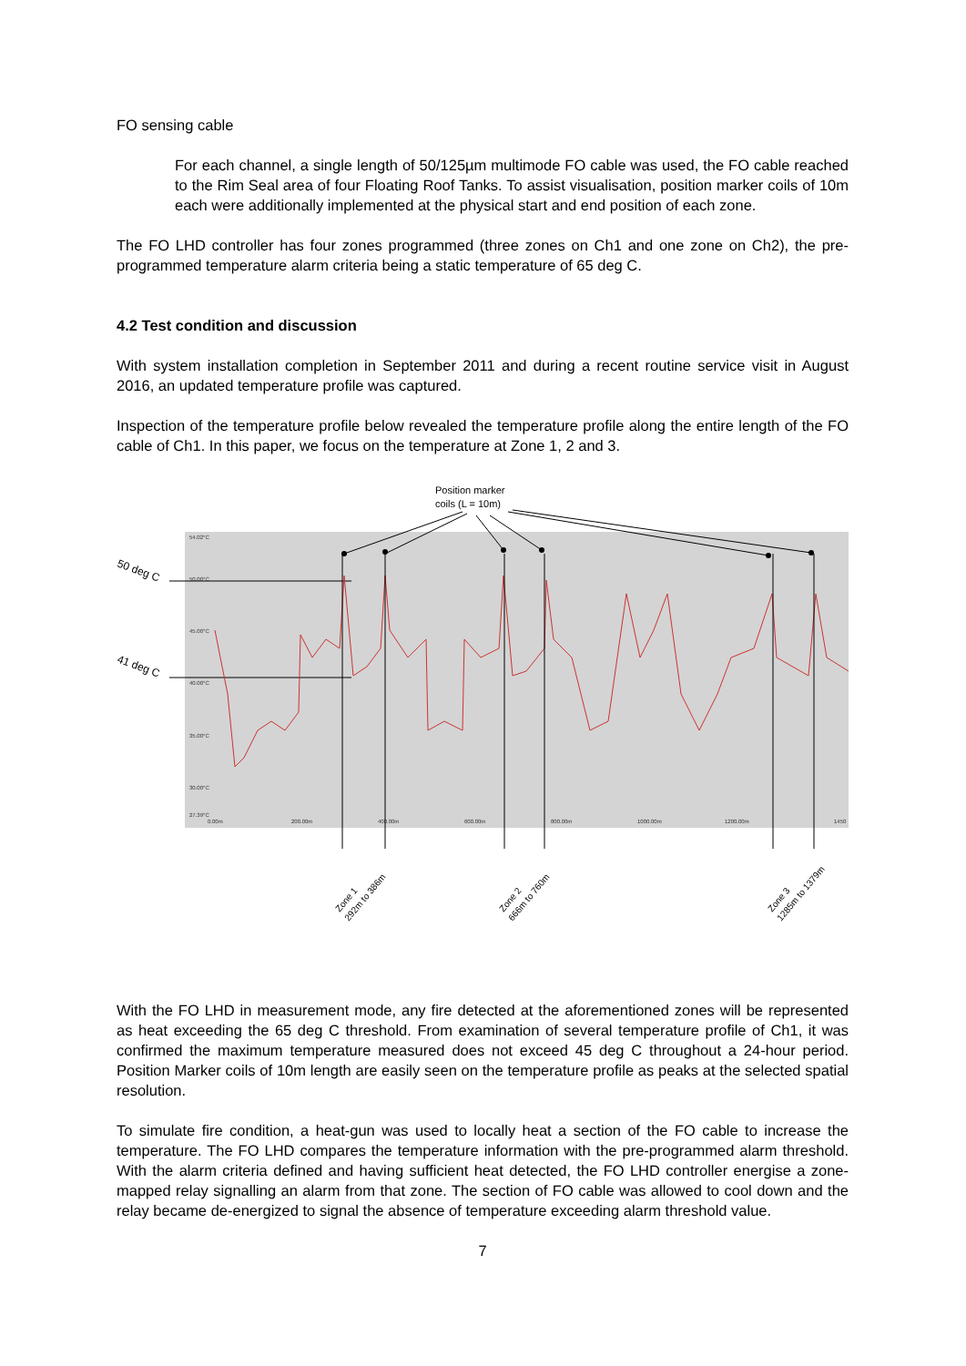FO sensing cable
For each channel, a single length of 50/125µm multimode FO cable was used, the FO cable reached to the Rim Seal area of four Floating Roof Tanks. To assist visualisation, position marker coils of 10m each were additionally implemented at the physical start and end position of each zone.
The FO LHD controller has four zones programmed (three zones on Ch1 and one zone on Ch2), the pre-programmed temperature alarm criteria being a static temperature of 65 deg C.
4.2 Test condition and discussion
With system installation completion in September 2011 and during a recent routine service visit in August 2016, an updated temperature profile was captured.
Inspection of the temperature profile below revealed the temperature profile along the entire length of the FO cable of Ch1. In this paper, we focus on the temperature at Zone 1, 2 and 3.
Position marker
coils (L = 10m)
50 deg C
41 deg C
54.02°C
50.00°C
45.00°C
40.00°C
35.00°C
30.00°C
27.39°C
0.00m
200.00m
400.00m
600.00m
800.00m
1000.00m
1200.00m
1450
Zone 1
292m to 386m
Zone 2
666m to 760m
Zone 3
1285m to 1379m
With the FO LHD in measurement mode, any fire detected at the aforementioned zones will be represented as heat exceeding the 65 deg C threshold. From examination of several temperature profile of Ch1, it was confirmed the maximum temperature measured does not exceed 45 deg C throughout a 24-hour period. Position Marker coils of 10m length are easily seen on the temperature profile as peaks at the selected spatial resolution.
To simulate fire condition, a heat-gun was used to locally heat a section of the FO cable to increase the temperature. The FO LHD compares the temperature information with the pre-programmed alarm threshold. With the alarm criteria defined and having sufficient heat detected, the FO LHD controller energise a zone-mapped relay signalling an alarm from that zone. The section of FO cable was allowed to cool down and the relay became de-energized to signal the absence of temperature exceeding alarm threshold value.
7